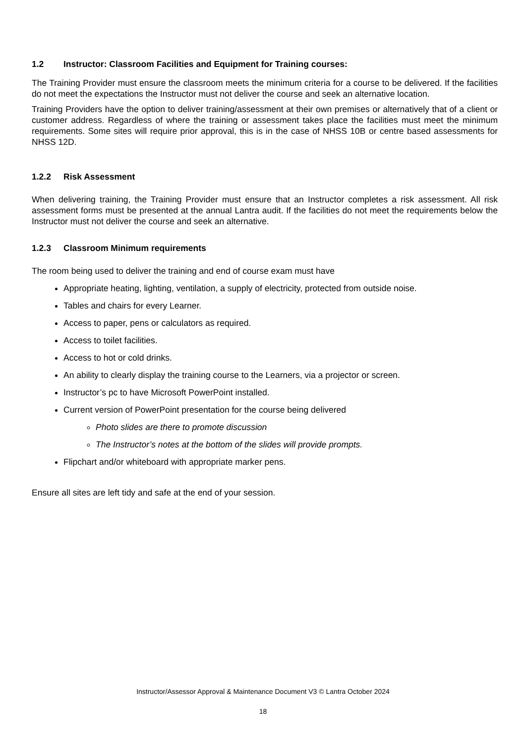1.2 Instructor: Classroom Facilities and Equipment for Training courses:
The Training Provider must ensure the classroom meets the minimum criteria for a course to be delivered. If the facilities do not meet the expectations the Instructor must not deliver the course and seek an alternative location.
Training Providers have the option to deliver training/assessment at their own premises or alternatively that of a client or customer address. Regardless of where the training or assessment takes place the facilities must meet the minimum requirements. Some sites will require prior approval, this is in the case of NHSS 10B or centre based assessments for NHSS 12D.
1.2.2 Risk Assessment
When delivering training, the Training Provider must ensure that an Instructor completes a risk assessment. All risk assessment forms must be presented at the annual Lantra audit. If the facilities do not meet the requirements below the Instructor must not deliver the course and seek an alternative.
1.2.3 Classroom Minimum requirements
The room being used to deliver the training and end of course exam must have
Appropriate heating, lighting, ventilation, a supply of electricity, protected from outside noise.
Tables and chairs for every Learner.
Access to paper, pens or calculators as required.
Access to toilet facilities.
Access to hot or cold drinks.
An ability to clearly display the training course to the Learners, via a projector or screen.
Instructor’s pc to have Microsoft PowerPoint installed.
Current version of PowerPoint presentation for the course being delivered
Photo slides are there to promote discussion
The Instructor’s notes at the bottom of the slides will provide prompts.
Flipchart and/or whiteboard with appropriate marker pens.
Ensure all sites are left tidy and safe at the end of your session.
Instructor/Assessor Approval & Maintenance Document V3 © Lantra October 2024
18